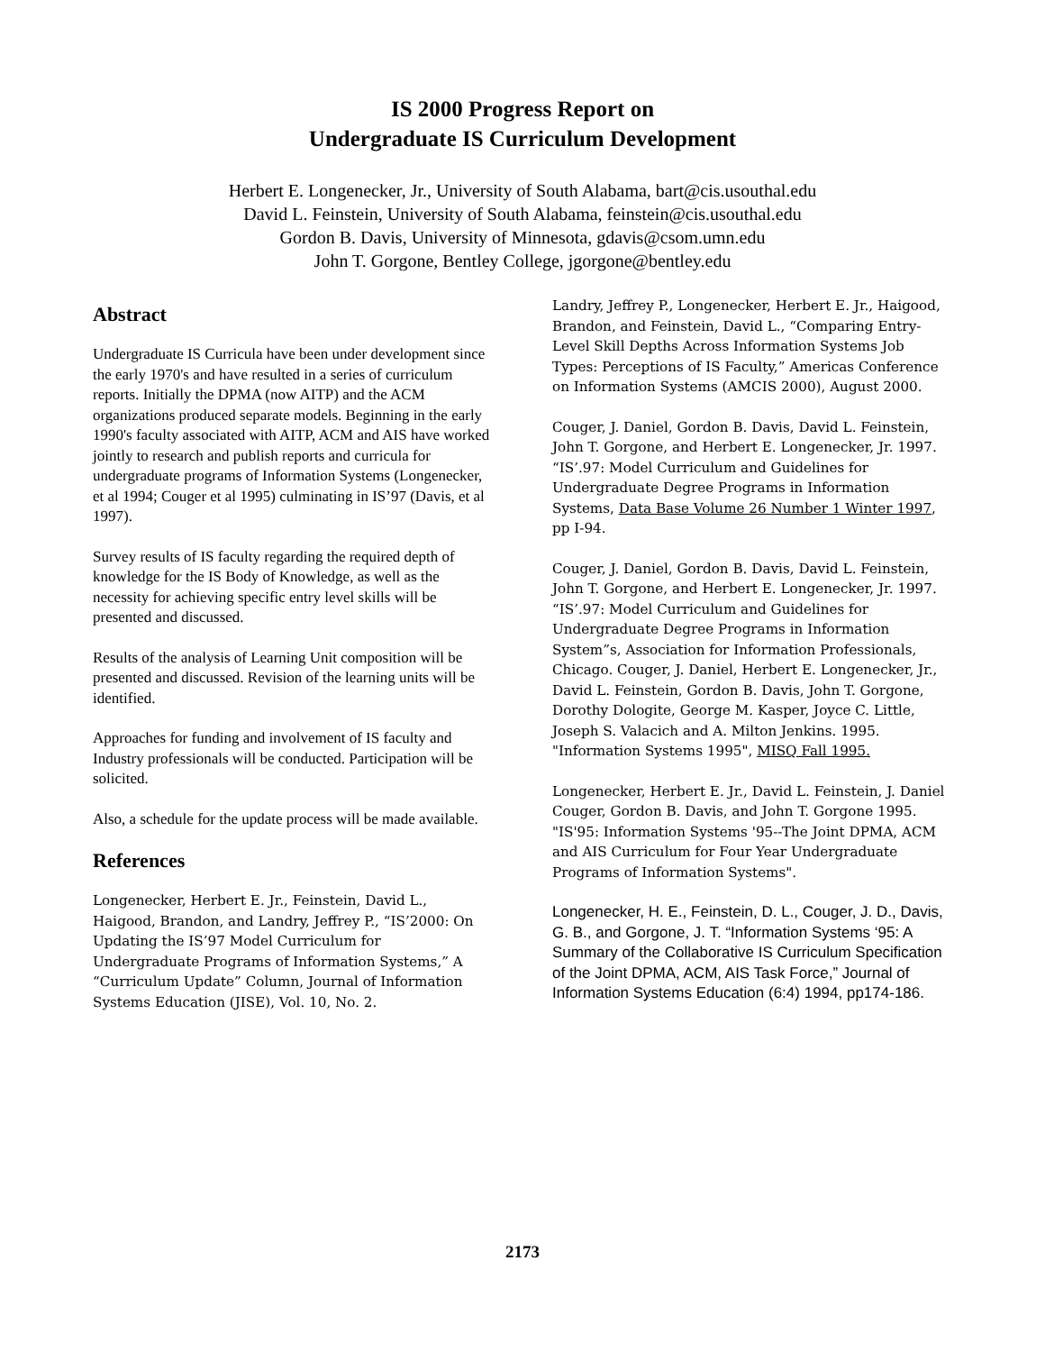IS 2000 Progress Report on
Undergraduate IS Curriculum Development
Herbert E. Longenecker, Jr., University of South Alabama, bart@cis.usouthal.edu
David L. Feinstein, University of South Alabama, feinstein@cis.usouthal.edu
Gordon B. Davis, University of Minnesota, gdavis@csom.umn.edu
John T. Gorgone, Bentley College, jgorgone@bentley.edu
Abstract
Undergraduate IS Curricula have been under development since the early 1970's and have resulted in a series of curriculum reports. Initially the DPMA (now AITP) and the ACM organizations produced separate models. Beginning in the early 1990's faculty associated with AITP, ACM and AIS have worked jointly to research and publish reports and curricula for undergraduate programs of Information Systems (Longenecker, et al 1994; Couger et al 1995) culminating in IS’97 (Davis, et al 1997).
Survey results of IS faculty regarding the required depth of knowledge for the IS Body of Knowledge, as well as the necessity for achieving specific entry level skills will be presented and discussed.
Results of the analysis of Learning Unit composition will be presented and discussed. Revision of the learning units will be identified.
Approaches for funding and involvement of IS faculty and Industry professionals will be conducted. Participation will be solicited.
Also, a schedule for the update process will be made available.
References
Longenecker, Herbert E. Jr., Feinstein, David L., Haigood, Brandon, and Landry, Jeffrey P., “IS’2000: On Updating the IS’97 Model Curriculum for Undergraduate Programs of Information Systems,” A “Curriculum Update” Column, Journal of Information Systems Education (JISE), Vol. 10, No. 2.
Landry, Jeffrey P., Longenecker, Herbert E. Jr., Haigood, Brandon, and Feinstein, David L., “Comparing Entry-Level Skill Depths Across Information Systems Job Types: Perceptions of IS Faculty,” Americas Conference on Information Systems (AMCIS 2000), August 2000.
Couger, J. Daniel, Gordon B. Davis, David L. Feinstein, John T. Gorgone, and Herbert E. Longenecker, Jr. 1997. “IS’.97: Model Curriculum and Guidelines for Undergraduate Degree Programs in Information Systems, Data Base Volume 26 Number 1 Winter 1997, pp I-94.
Couger, J. Daniel, Gordon B. Davis, David L. Feinstein, John T. Gorgone, and Herbert E. Longenecker, Jr. 1997. “IS’.97: Model Curriculum and Guidelines for Undergraduate Degree Programs in Information System”s, Association for Information Professionals, Chicago. Couger, J. Daniel, Herbert E. Longenecker, Jr., David L. Feinstein, Gordon B. Davis, John T. Gorgone, Dorothy Dologite, George M. Kasper, Joyce C. Little, Joseph S. Valacich and A. Milton Jenkins. 1995. "Information Systems 1995", MISQ Fall 1995.
Longenecker, Herbert E. Jr., David L. Feinstein, J. Daniel Couger, Gordon B. Davis, and John T. Gorgone 1995. "IS'95: Information Systems '95--The Joint DPMA, ACM and AIS Curriculum for Four Year Undergraduate Programs of Information Systems".
Longenecker, H. E., Feinstein, D. L., Couger, J. D., Davis, G. B., and Gorgone, J. T. “Information Systems ‘95: A Summary of the Collaborative IS Curriculum Specification of the Joint DPMA, ACM, AIS Task Force,” Journal of Information Systems Education (6:4) 1994, pp174-186.
2173